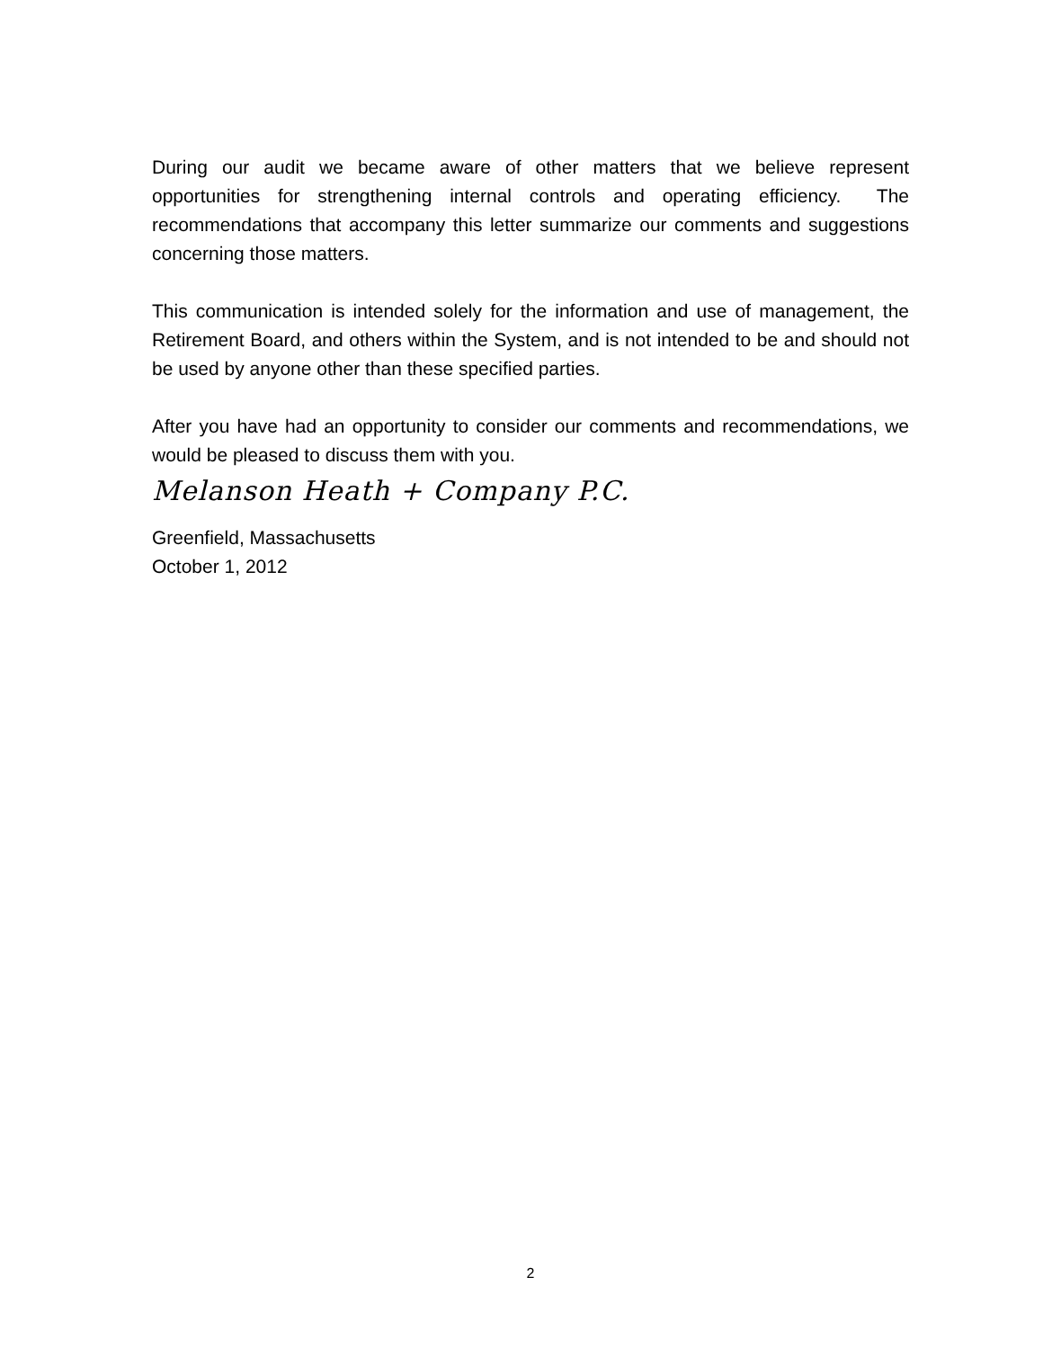During our audit we became aware of other matters that we believe represent opportunities for strengthening internal controls and operating efficiency. The recommendations that accompany this letter summarize our comments and suggestions concerning those matters.
This communication is intended solely for the information and use of management, the Retirement Board, and others within the System, and is not intended to be and should not be used by anyone other than these specified parties.
After you have had an opportunity to consider our comments and recommendations, we would be pleased to discuss them with you.
Melanson Heath + Company P.C.
Greenfield, Massachusetts
October 1, 2012
2